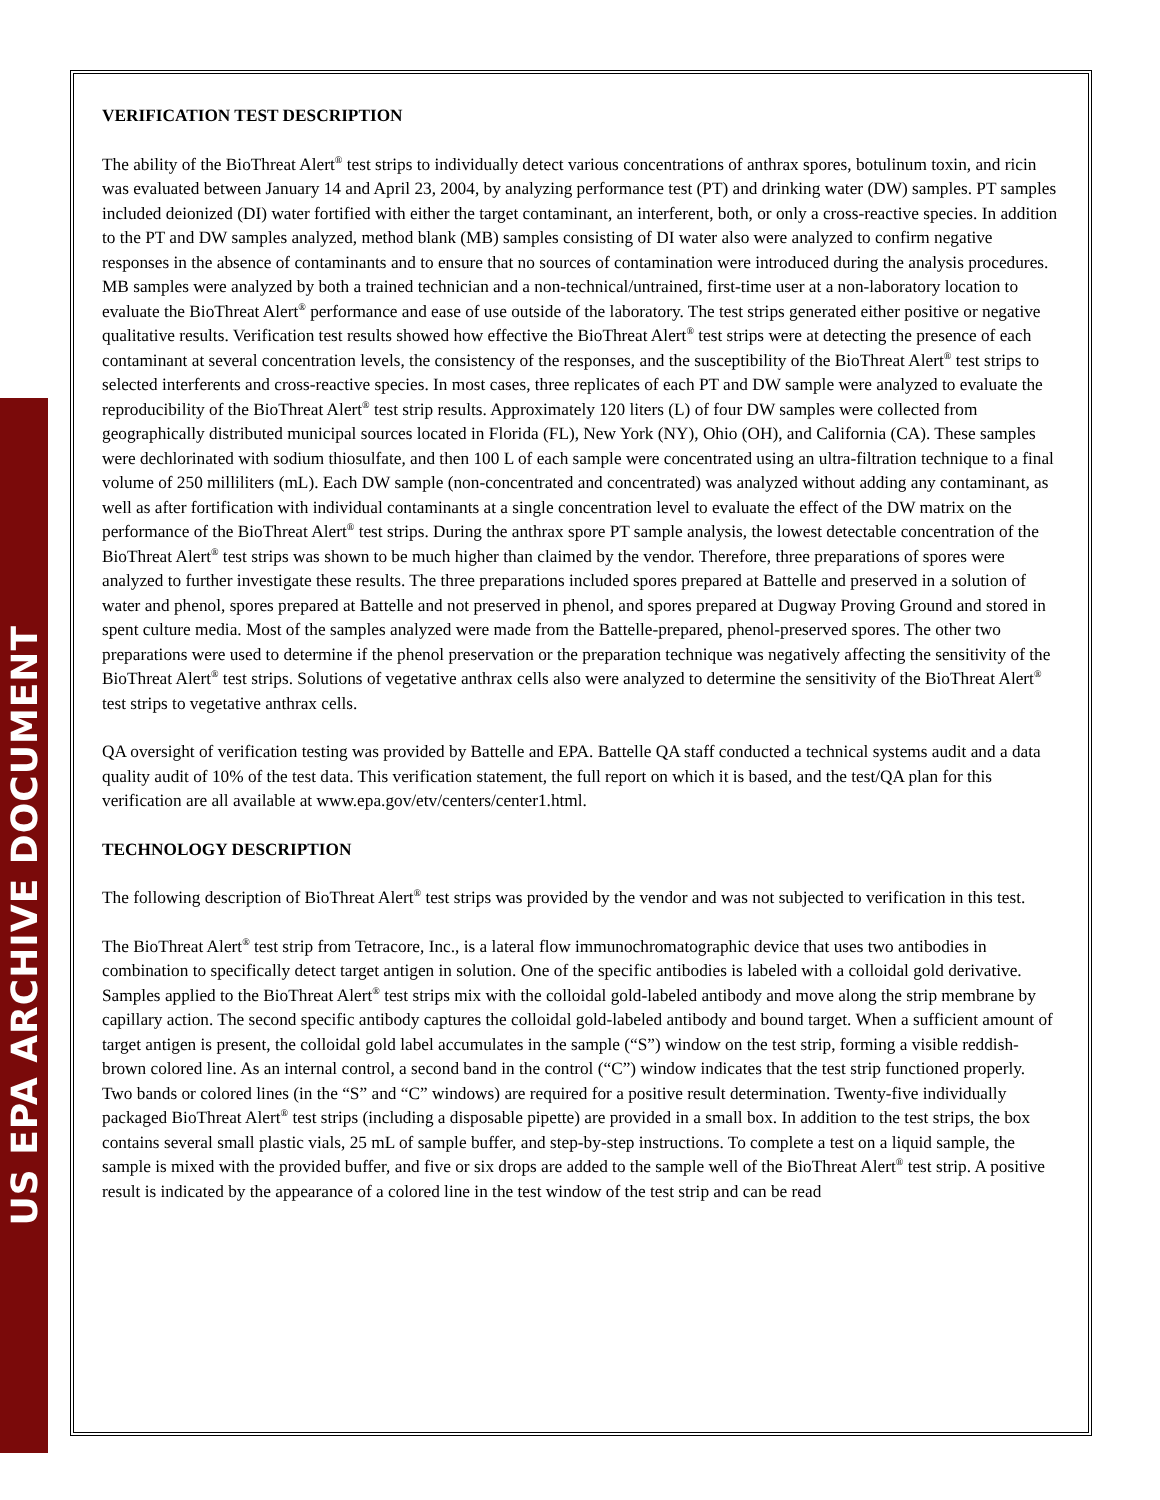US EPA ARCHIVE DOCUMENT
VERIFICATION TEST DESCRIPTION
The ability of the BioThreat Alert<sup>®</sup> test strips to individually detect various concentrations of anthrax spores, botulinum toxin, and ricin was evaluated between January 14 and April 23, 2004, by analyzing performance test (PT) and drinking water (DW) samples. PT samples included deionized (DI) water fortified with either the target contaminant, an interferent, both, or only a cross-reactive species. In addition to the PT and DW samples analyzed, method blank (MB) samples consisting of DI water also were analyzed to confirm negative responses in the absence of contaminants and to ensure that no sources of contamination were introduced during the analysis procedures. MB samples were analyzed by both a trained technician and a non-technical/untrained, first-time user at a non-laboratory location to evaluate the BioThreat Alert<sup>®</sup> performance and ease of use outside of the laboratory. The test strips generated either positive or negative qualitative results. Verification test results showed how effective the BioThreat Alert<sup>®</sup> test strips were at detecting the presence of each contaminant at several concentration levels, the consistency of the responses, and the susceptibility of the BioThreat Alert<sup>®</sup> test strips to selected interferents and cross-reactive species. In most cases, three replicates of each PT and DW sample were analyzed to evaluate the reproducibility of the BioThreat Alert<sup>®</sup> test strip results. Approximately 120 liters (L) of four DW samples were collected from geographically distributed municipal sources located in Florida (FL), New York (NY), Ohio (OH), and California (CA). These samples were dechlorinated with sodium thiosulfate, and then 100 L of each sample were concentrated using an ultra-filtration technique to a final volume of 250 milliliters (mL). Each DW sample (non-concentrated and concentrated) was analyzed without adding any contaminant, as well as after fortification with individual contaminants at a single concentration level to evaluate the effect of the DW matrix on the performance of the BioThreat Alert<sup>®</sup> test strips. During the anthrax spore PT sample analysis, the lowest detectable concentration of the BioThreat Alert<sup>®</sup> test strips was shown to be much higher than claimed by the vendor. Therefore, three preparations of spores were analyzed to further investigate these results. The three preparations included spores prepared at Battelle and preserved in a solution of water and phenol, spores prepared at Battelle and not preserved in phenol, and spores prepared at Dugway Proving Ground and stored in spent culture media. Most of the samples analyzed were made from the Battelle-prepared, phenol-preserved spores. The other two preparations were used to determine if the phenol preservation or the preparation technique was negatively affecting the sensitivity of the BioThreat Alert<sup>®</sup> test strips. Solutions of vegetative anthrax cells also were analyzed to determine the sensitivity of the BioThreat Alert<sup>®</sup> test strips to vegetative anthrax cells.
QA oversight of verification testing was provided by Battelle and EPA. Battelle QA staff conducted a technical systems audit and a data quality audit of 10% of the test data. This verification statement, the full report on which it is based, and the test/QA plan for this verification are all available at www.epa.gov/etv/centers/center1.html.
TECHNOLOGY DESCRIPTION
The following description of BioThreat Alert<sup>®</sup> test strips was provided by the vendor and was not subjected to verification in this test.
The BioThreat Alert<sup>®</sup> test strip from Tetracore, Inc., is a lateral flow immunochromatographic device that uses two antibodies in combination to specifically detect target antigen in solution. One of the specific antibodies is labeled with a colloidal gold derivative. Samples applied to the BioThreat Alert<sup>®</sup> test strips mix with the colloidal gold-labeled antibody and move along the strip membrane by capillary action. The second specific antibody captures the colloidal gold-labeled antibody and bound target. When a sufficient amount of target antigen is present, the colloidal gold label accumulates in the sample (“S”) window on the test strip, forming a visible reddish-brown colored line. As an internal control, a second band in the control (“C”) window indicates that the test strip functioned properly. Two bands or colored lines (in the “S” and “C” windows) are required for a positive result determination. Twenty-five individually packaged BioThreat Alert<sup>®</sup> test strips (including a disposable pipette) are provided in a small box. In addition to the test strips, the box contains several small plastic vials, 25 mL of sample buffer, and step-by-step instructions. To complete a test on a liquid sample, the sample is mixed with the provided buffer, and five or six drops are added to the sample well of the BioThreat Alert<sup>®</sup> test strip. A positive result is indicated by the appearance of a colored line in the test window of the test strip and can be read